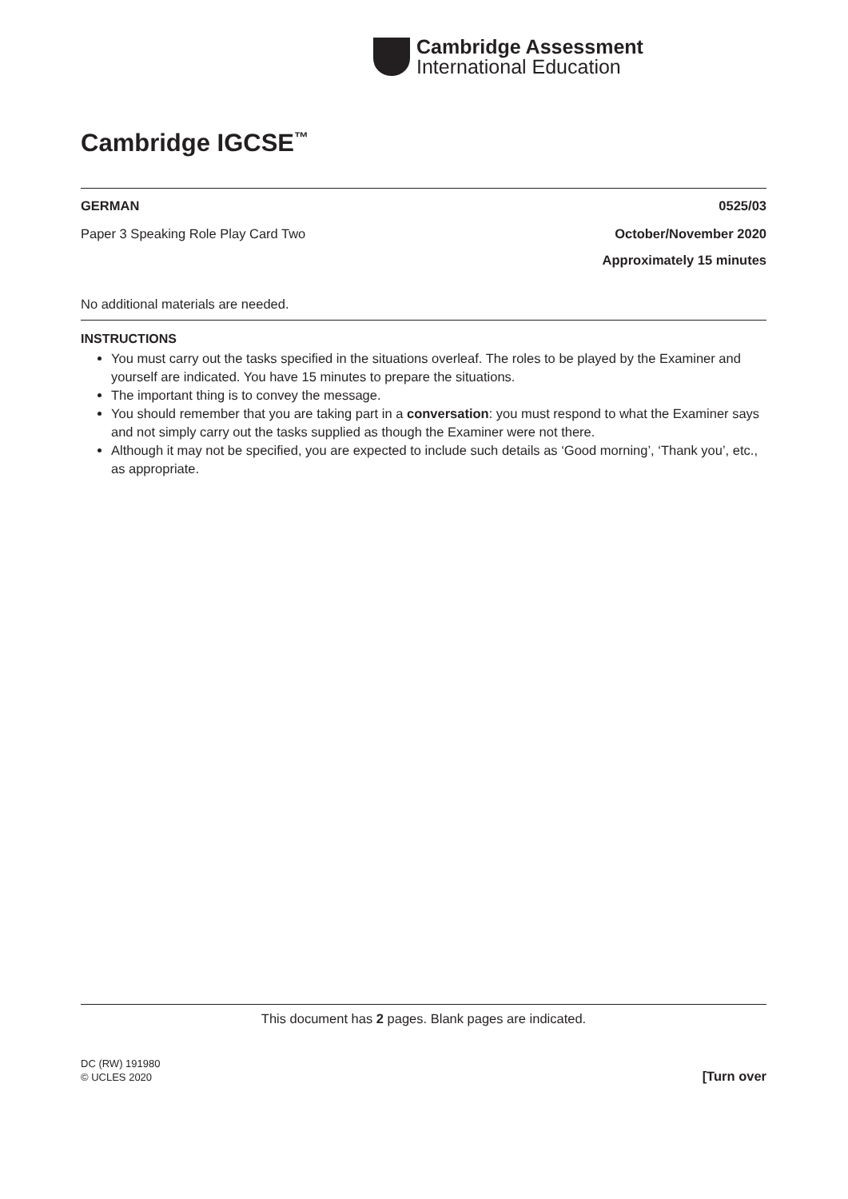Cambridge Assessment
International Education
Cambridge IGCSE<sup>™</sup>
GERMAN 0525/03
Paper 3 Speaking Role Play Card Two October/November 2020
Approximately 15 minutes
No additional materials are needed.
INSTRUCTIONS
You must carry out the tasks specified in the situations overleaf. The roles to be played by the Examiner and yourself are indicated. You have 15 minutes to prepare the situations.
The important thing is to convey the message.
You should remember that you are taking part in a conversation: you must respond to what the Examiner says and not simply carry out the tasks supplied as though the Examiner were not there.
Although it may not be specified, you are expected to include such details as ‘Good morning’, ‘Thank you’, etc., as appropriate.
This document has 2 pages. Blank pages are indicated.
DC (RW) 191980
© UCLES 2020 [Turn over